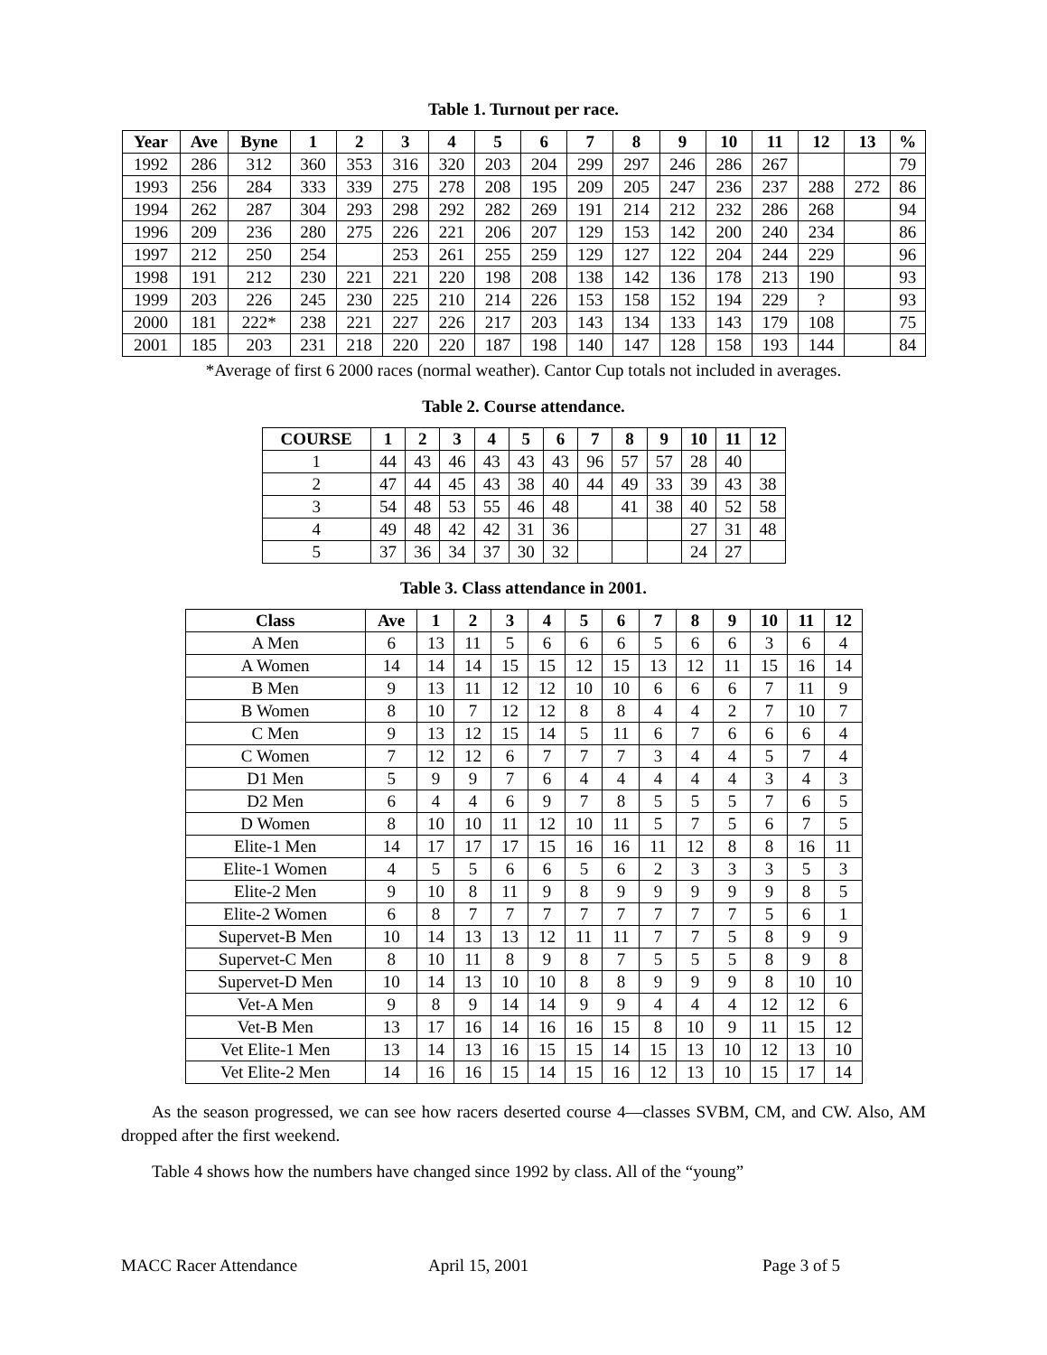Table 1. Turnout per race.
| Year | Ave | Byne | 1 | 2 | 3 | 4 | 5 | 6 | 7 | 8 | 9 | 10 | 11 | 12 | 13 | % |
| --- | --- | --- | --- | --- | --- | --- | --- | --- | --- | --- | --- | --- | --- | --- | --- | --- |
| 1992 | 286 | 312 | 360 | 353 | 316 | 320 | 203 | 204 | 299 | 297 | 246 | 286 | 267 | | | 79 |
| 1993 | 256 | 284 | 333 | 339 | 275 | 278 | 208 | 195 | 209 | 205 | 247 | 236 | 237 | 288 | 272 | 86 |
| 1994 | 262 | 287 | 304 | 293 | 298 | 292 | 282 | 269 | 191 | 214 | 212 | 232 | 286 | 268 | | 94 |
| 1996 | 209 | 236 | 280 | 275 | 226 | 221 | 206 | 207 | 129 | 153 | 142 | 200 | 240 | 234 | | 86 |
| 1997 | 212 | 250 | 254 | | 253 | 261 | 255 | 259 | 129 | 127 | 122 | 204 | 244 | 229 | | 96 |
| 1998 | 191 | 212 | 230 | 221 | 221 | 220 | 198 | 208 | 138 | 142 | 136 | 178 | 213 | 190 | | 93 |
| 1999 | 203 | 226 | 245 | 230 | 225 | 210 | 214 | 226 | 153 | 158 | 152 | 194 | 229 | ? | | 93 |
| 2000 | 181 | 222* | 238 | 221 | 227 | 226 | 217 | 203 | 143 | 134 | 133 | 143 | 179 | 108 | | 75 |
| 2001 | 185 | 203 | 231 | 218 | 220 | 220 | 187 | 198 | 140 | 147 | 128 | 158 | 193 | 144 | | 84 |
*Average of first 6 2000 races (normal weather). Cantor Cup totals not included in averages.
Table 2. Course attendance.
| COURSE | 1 | 2 | 3 | 4 | 5 | 6 | 7 | 8 | 9 | 10 | 11 | 12 |
| --- | --- | --- | --- | --- | --- | --- | --- | --- | --- | --- | --- | --- |
| 1 | 44 | 43 | 46 | 43 | 43 | 43 | 96 | 57 | 57 | 28 | 40 | |
| 2 | 47 | 44 | 45 | 43 | 38 | 40 | 44 | 49 | 33 | 39 | 43 | 38 |
| 3 | 54 | 48 | 53 | 55 | 46 | 48 | | 41 | 38 | 40 | 52 | 58 |
| 4 | 49 | 48 | 42 | 42 | 31 | 36 | | | | 27 | 31 | 48 |
| 5 | 37 | 36 | 34 | 37 | 30 | 32 | | | | 24 | 27 | |
Table 3. Class attendance in 2001.
| Class | Ave | 1 | 2 | 3 | 4 | 5 | 6 | 7 | 8 | 9 | 10 | 11 | 12 |
| --- | --- | --- | --- | --- | --- | --- | --- | --- | --- | --- | --- | --- | --- |
| A Men | 6 | 13 | 11 | 5 | 6 | 6 | 6 | 5 | 6 | 6 | 3 | 6 | 4 |
| A Women | 14 | 14 | 14 | 15 | 15 | 12 | 15 | 13 | 12 | 11 | 15 | 16 | 14 |
| B Men | 9 | 13 | 11 | 12 | 12 | 10 | 10 | 6 | 6 | 6 | 7 | 11 | 9 |
| B Women | 8 | 10 | 7 | 12 | 12 | 8 | 8 | 4 | 4 | 2 | 7 | 10 | 7 |
| C Men | 9 | 13 | 12 | 15 | 14 | 5 | 11 | 6 | 7 | 6 | 6 | 6 | 4 |
| C Women | 7 | 12 | 12 | 6 | 7 | 7 | 7 | 3 | 4 | 4 | 5 | 7 | 4 |
| D1 Men | 5 | 9 | 9 | 7 | 6 | 4 | 4 | 4 | 4 | 4 | 3 | 4 | 3 |
| D2 Men | 6 | 4 | 4 | 6 | 9 | 7 | 8 | 5 | 5 | 5 | 7 | 6 | 5 |
| D Women | 8 | 10 | 10 | 11 | 12 | 10 | 11 | 5 | 7 | 5 | 6 | 7 | 5 |
| Elite-1 Men | 14 | 17 | 17 | 17 | 15 | 16 | 16 | 11 | 12 | 8 | 8 | 16 | 11 |
| Elite-1 Women | 4 | 5 | 5 | 6 | 6 | 5 | 6 | 2 | 3 | 3 | 3 | 5 | 3 |
| Elite-2 Men | 9 | 10 | 8 | 11 | 9 | 8 | 9 | 9 | 9 | 9 | 9 | 8 | 5 |
| Elite-2 Women | 6 | 8 | 7 | 7 | 7 | 7 | 7 | 7 | 7 | 7 | 5 | 6 | 1 |
| Supervet-B Men | 10 | 14 | 13 | 13 | 12 | 11 | 11 | 7 | 7 | 5 | 8 | 9 | 9 |
| Supervet-C Men | 8 | 10 | 11 | 8 | 9 | 8 | 7 | 5 | 5 | 5 | 8 | 9 | 8 |
| Supervet-D Men | 10 | 14 | 13 | 10 | 10 | 8 | 8 | 9 | 9 | 9 | 8 | 10 | 10 |
| Vet-A Men | 9 | 8 | 9 | 14 | 14 | 9 | 9 | 4 | 4 | 4 | 12 | 12 | 6 |
| Vet-B Men | 13 | 17 | 16 | 14 | 16 | 16 | 15 | 8 | 10 | 9 | 11 | 15 | 12 |
| Vet Elite-1 Men | 13 | 14 | 13 | 16 | 15 | 15 | 14 | 15 | 13 | 10 | 12 | 13 | 10 |
| Vet Elite-2 Men | 14 | 16 | 16 | 15 | 14 | 15 | 16 | 12 | 13 | 10 | 15 | 17 | 14 |
As the season progressed, we can see how racers deserted course 4—classes SVBM, CM, and CW. Also, AM dropped after the first weekend.
Table 4 shows how the numbers have changed since 1992 by class. All of the “young”
MACC Racer Attendance April 15, 2001 Page 3 of 5